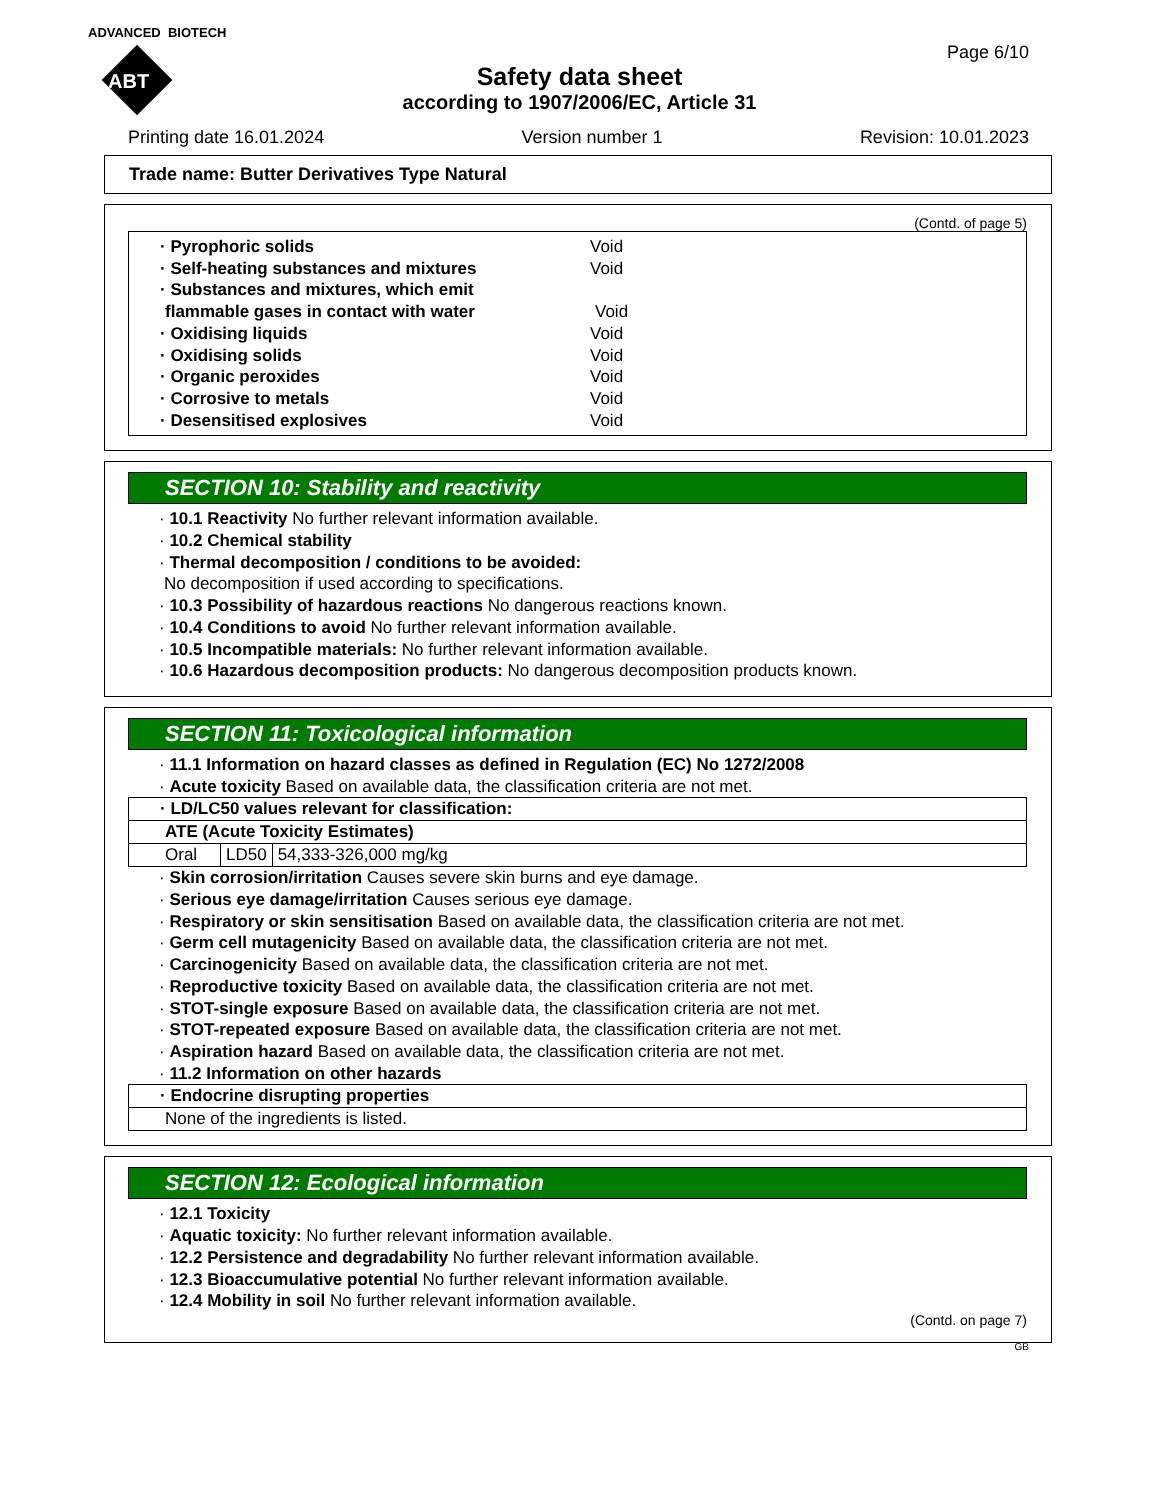ADVANCED BIOTECH
ABT
Page 6/10
Safety data sheet
according to 1907/2006/EC, Article 31
Printing date 16.01.2024 Version number 1 Revision: 10.01.2023
Trade name: Butter Derivatives Type Natural
(Contd. of page 5)
· Pyrophoric solids Void
· Self-heating substances and mixtures Void
· Substances and mixtures, which emit
flammable gases in contact with water
Void
· Oxidising liquids Void
· Oxidising solids Void
· Organic peroxides Void
· Corrosive to metals Void
· Desensitised explosives Void
SECTION 10: Stability and reactivity
· 10.1 Reactivity No further relevant information available.
· 10.2 Chemical stability
· Thermal decomposition / conditions to be avoided:
No decomposition if used according to specifications.
· 10.3 Possibility of hazardous reactions No dangerous reactions known.
· 10.4 Conditions to avoid No further relevant information available.
· 10.5 Incompatible materials: No further relevant information available.
· 10.6 Hazardous decomposition products: No dangerous decomposition products known.
SECTION 11: Toxicological information
· 11.1 Information on hazard classes as defined in Regulation (EC) No 1272/2008
· Acute toxicity Based on available data, the classification criteria are not met.
| · LD/LC50 values relevant for classification: | | |
| ATE (Acute Toxicity Estimates) | | |
| Oral | LD50 | 54,333-326,000 mg/kg |
· Skin corrosion/irritation Causes severe skin burns and eye damage.
· Serious eye damage/irritation Causes serious eye damage.
· Respiratory or skin sensitisation Based on available data, the classification criteria are not met.
· Germ cell mutagenicity Based on available data, the classification criteria are not met.
· Carcinogenicity Based on available data, the classification criteria are not met.
· Reproductive toxicity Based on available data, the classification criteria are not met.
· STOT-single exposure Based on available data, the classification criteria are not met.
· STOT-repeated exposure Based on available data, the classification criteria are not met.
· Aspiration hazard Based on available data, the classification criteria are not met.
· 11.2 Information on other hazards
| · Endocrine disrupting properties |
| None of the ingredients is listed. |
SECTION 12: Ecological information
· 12.1 Toxicity
· Aquatic toxicity: No further relevant information available.
· 12.2 Persistence and degradability No further relevant information available.
· 12.3 Bioaccumulative potential No further relevant information available.
· 12.4 Mobility in soil No further relevant information available.
(Contd. on page 7)
GB